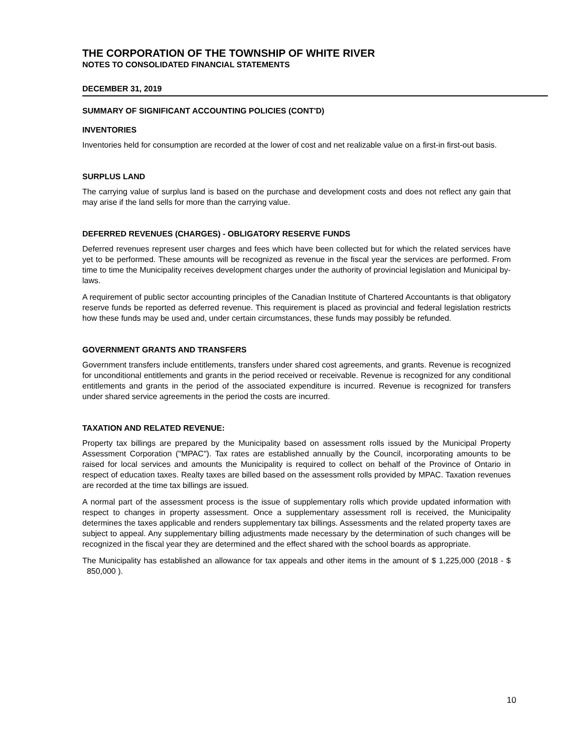THE CORPORATION OF THE TOWNSHIP OF WHITE RIVER
NOTES TO CONSOLIDATED FINANCIAL STATEMENTS
DECEMBER 31, 2019
SUMMARY OF SIGNIFICANT ACCOUNTING POLICIES (CONT'D)
INVENTORIES
Inventories held for consumption are recorded at the lower of cost and net realizable value on a first-in first-out basis.
SURPLUS LAND
The carrying value of surplus land is based on the purchase and development costs and does not reflect any gain that may arise if the land sells for more than the carrying value.
DEFERRED REVENUES (CHARGES) - OBLIGATORY RESERVE FUNDS
Deferred revenues represent user charges and fees which have been collected but for which the related services have yet to be performed. These amounts will be recognized as revenue in the fiscal year the services are performed. From time to time the Municipality receives development charges under the authority of provincial legislation and Municipal by-laws.
A requirement of public sector accounting principles of the Canadian Institute of Chartered Accountants is that obligatory reserve funds be reported as deferred revenue. This requirement is placed as provincial and federal legislation restricts how these funds may be used and, under certain circumstances, these funds may possibly be refunded.
GOVERNMENT GRANTS AND TRANSFERS
Government transfers include entitlements, transfers under shared cost agreements, and grants. Revenue is recognized for unconditional entitlements and grants in the period received or receivable. Revenue is recognized for any conditional entitlements and grants in the period of the associated expenditure is incurred. Revenue is recognized for transfers under shared service agreements in the period the costs are incurred.
TAXATION AND RELATED REVENUE:
Property tax billings are prepared by the Municipality based on assessment rolls issued by the Municipal Property Assessment Corporation ("MPAC"). Tax rates are established annually by the Council, incorporating amounts to be raised for local services and amounts the Municipality is required to collect on behalf of the Province of Ontario in respect of education taxes. Realty taxes are billed based on the assessment rolls provided by MPAC. Taxation revenues are recorded at the time tax billings are issued.
A normal part of the assessment process is the issue of supplementary rolls which provide updated information with respect to changes in property assessment. Once a supplementary assessment roll is received, the Municipality determines the taxes applicable and renders supplementary tax billings. Assessments and the related property taxes are subject to appeal. Any supplementary billing adjustments made necessary by the determination of such changes will be recognized in the fiscal year they are determined and the effect shared with the school boards as appropriate.
The Municipality has established an allowance for tax appeals and other items in the amount of $ 1,225,000 (2018 - $ 850,000 ).
10